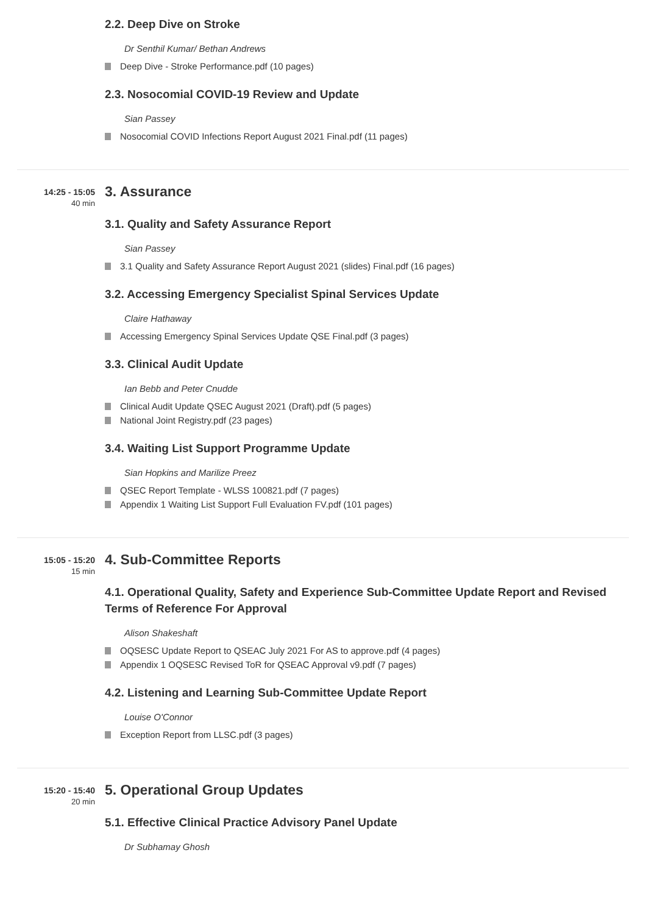2.2. Deep Dive on Stroke
Dr Senthil Kumar/ Bethan Andrews
Deep Dive - Stroke Performance.pdf (10 pages)
2.3. Nosocomial COVID-19 Review and Update
Sian Passey
Nosocomial COVID Infections Report August 2021 Final.pdf (11 pages)
14:25 - 15:05
40 min
3. Assurance
3.1. Quality and Safety Assurance Report
Sian Passey
3.1 Quality and Safety Assurance Report August 2021 (slides) Final.pdf (16 pages)
3.2. Accessing Emergency Specialist Spinal Services Update
Claire Hathaway
Accessing Emergency Spinal Services Update QSE Final.pdf (3 pages)
3.3. Clinical Audit Update
Ian Bebb and Peter Cnudde
Clinical Audit Update QSEC August 2021 (Draft).pdf (5 pages)
National Joint Registry.pdf (23 pages)
3.4. Waiting List Support Programme Update
Sian Hopkins and Marilize Preez
QSEC Report Template - WLSS 100821.pdf (7 pages)
Appendix 1 Waiting List Support Full Evaluation FV.pdf (101 pages)
15:05 - 15:20
15 min
4. Sub-Committee Reports
4.1. Operational Quality, Safety and Experience Sub-Committee Update Report and Revised Terms of Reference For Approval
Alison Shakeshaft
OQSESC Update Report to QSEAC July 2021 For AS to approve.pdf (4 pages)
Appendix 1 OQSESC Revised ToR for QSEAC Approval v9.pdf (7 pages)
4.2. Listening and Learning Sub-Committee Update Report
Louise O'Connor
Exception Report from LLSC.pdf (3 pages)
15:20 - 15:40
20 min
5. Operational Group Updates
5.1. Effective Clinical Practice Advisory Panel Update
Dr Subhamay Ghosh